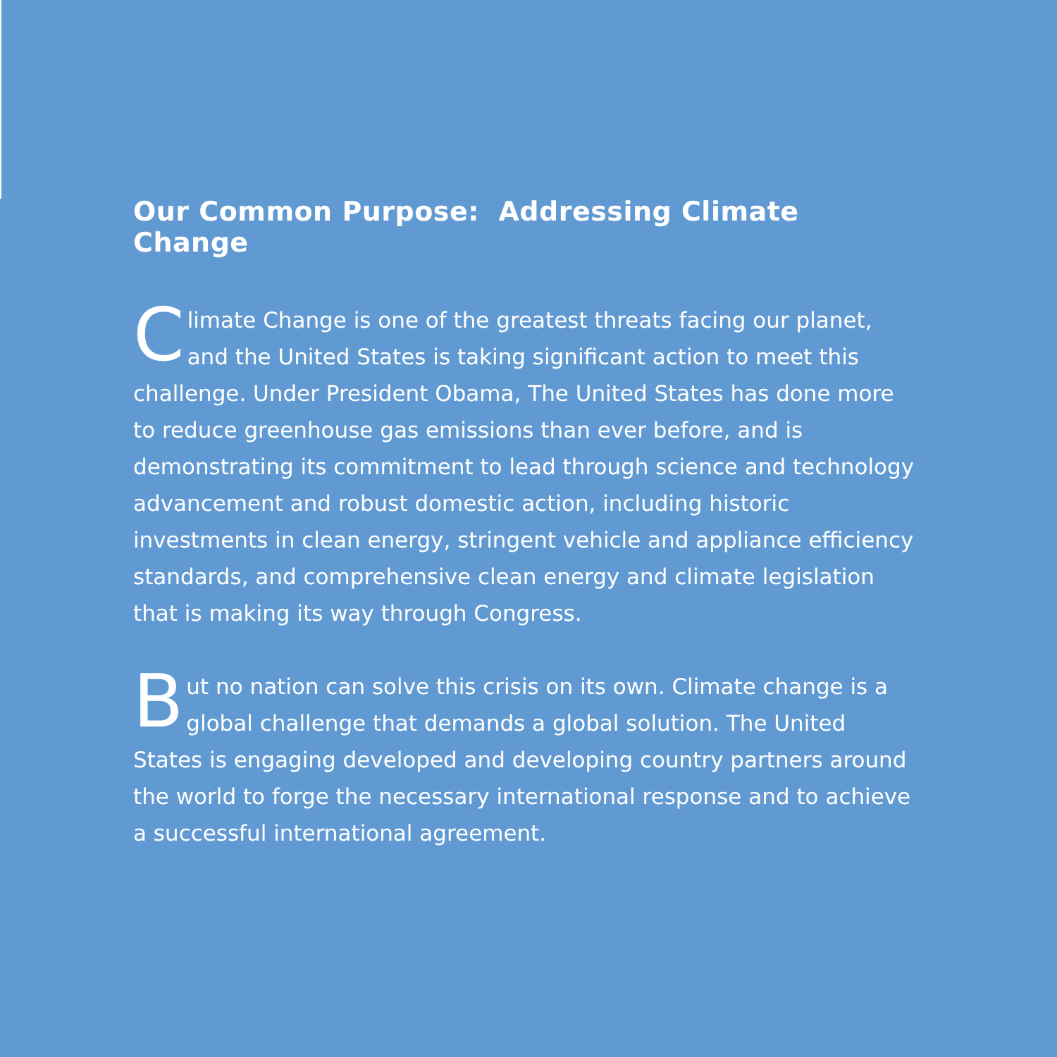Our Common Purpose: Addressing Climate Change
Climate Change is one of the greatest threats facing our planet, and the United States is taking significant action to meet this challenge. Under President Obama, The United States has done more to reduce greenhouse gas emissions than ever before, and is demonstrating its commitment to lead through science and technology advancement and robust domestic action, including historic investments in clean energy, stringent vehicle and appliance efficiency standards, and comprehensive clean energy and climate legislation that is making its way through Congress.
But no nation can solve this crisis on its own. Climate change is a global challenge that demands a global solution. The United States is engaging developed and developing country partners around the world to forge the necessary international response and to achieve a successful international agreement.